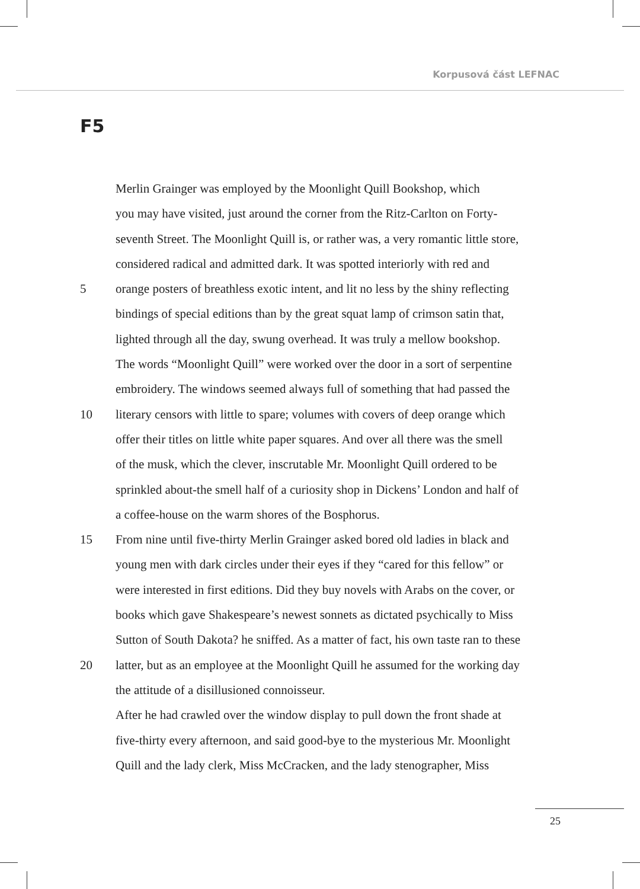Korpusová část LEFNAC
F5
Merlin Grainger was employed by the Moonlight Quill Bookshop, which
you may have visited, just around the corner from the Ritz-Carlton on Forty-
seventh Street. The Moonlight Quill is, or rather was, a very romantic little store,
considered radical and admitted dark. It was spotted interiorly with red and
5 orange posters of breathless exotic intent, and lit no less by the shiny reflecting
bindings of special editions than by the great squat lamp of crimson satin that,
lighted through all the day, swung overhead. It was truly a mellow bookshop.
The words “Moonlight Quill” were worked over the door in a sort of serpentine
embroidery. The windows seemed always full of something that had passed the
10 literary censors with little to spare; volumes with covers of deep orange which
offer their titles on little white paper squares. And over all there was the smell
of the musk, which the clever, inscrutable Mr. Moonlight Quill ordered to be
sprinkled about-the smell half of a curiosity shop in Dickens’ London and half of
a coffee-house on the warm shores of the Bosphorus.
15 From nine until five-thirty Merlin Grainger asked bored old ladies in black and
young men with dark circles under their eyes if they “cared for this fellow” or
were interested in first editions. Did they buy novels with Arabs on the cover, or
books which gave Shakespeare’s newest sonnets as dictated psychically to Miss
Sutton of South Dakota? he sniffed. As a matter of fact, his own taste ran to these
20 latter, but as an employee at the Moonlight Quill he assumed for the working day
the attitude of a disillusioned connoisseur.
After he had crawled over the window display to pull down the front shade at
five-thirty every afternoon, and said good-bye to the mysterious Mr. Moonlight
Quill and the lady clerk, Miss McCracken, and the lady stenographer, Miss
25